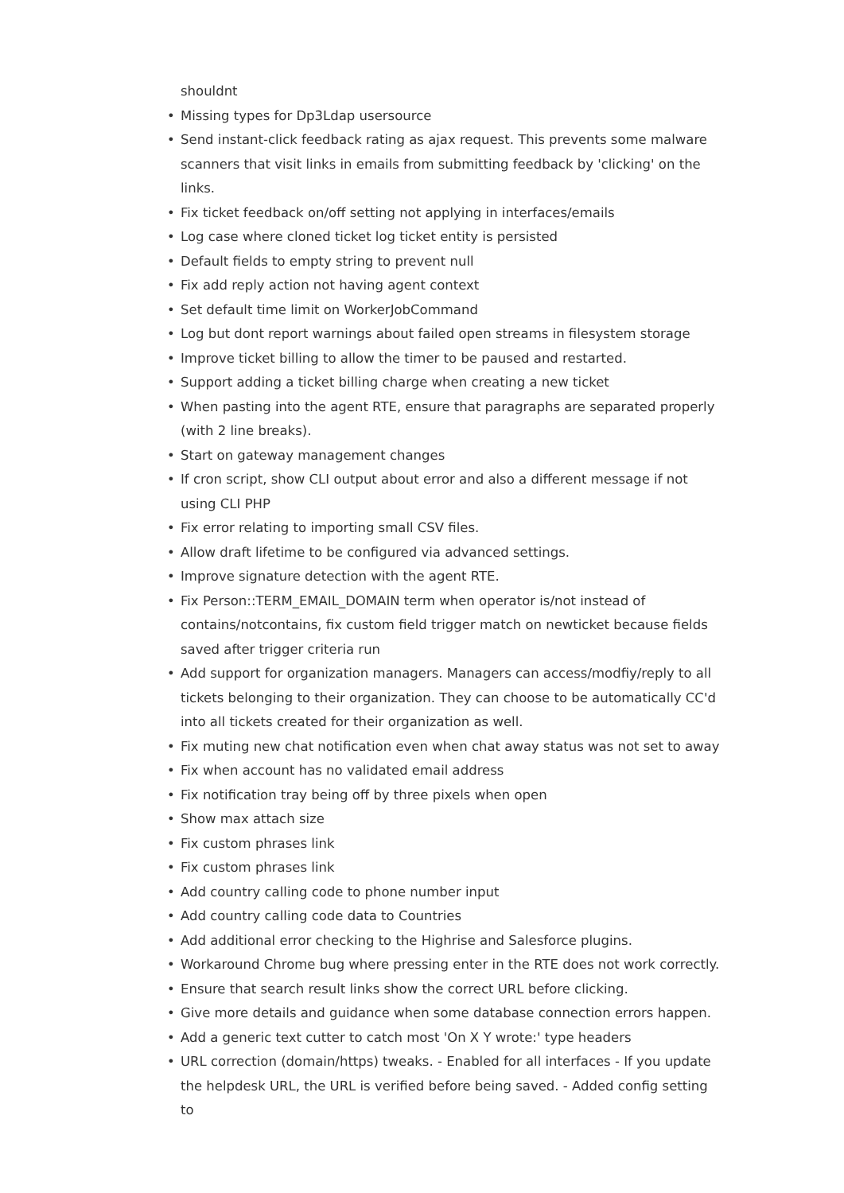shouldnt
• Missing types for Dp3Ldap usersource
• Send instant-click feedback rating as ajax request. This prevents some malware scanners that visit links in emails from submitting feedback by 'clicking' on the links.
• Fix ticket feedback on/off setting not applying in interfaces/emails
• Log case where cloned ticket log ticket entity is persisted
• Default fields to empty string to prevent null
• Fix add reply action not having agent context
• Set default time limit on WorkerJobCommand
• Log but dont report warnings about failed open streams in filesystem storage
• Improve ticket billing to allow the timer to be paused and restarted.
• Support adding a ticket billing charge when creating a new ticket
• When pasting into the agent RTE, ensure that paragraphs are separated properly (with 2 line breaks).
• Start on gateway management changes
• If cron script, show CLI output about error and also a different message if not using CLI PHP
• Fix error relating to importing small CSV files.
• Allow draft lifetime to be configured via advanced settings.
• Improve signature detection with the agent RTE.
• Fix Person::TERM_EMAIL_DOMAIN term when operator is/not instead of contains/notcontains, fix custom field trigger match on newticket because fields saved after trigger criteria run
• Add support for organization managers. Managers can access/modfiy/reply to all tickets belonging to their organization. They can choose to be automatically CC'd into all tickets created for their organization as well.
• Fix muting new chat notification even when chat away status was not set to away
• Fix when account has no validated email address
• Fix notification tray being off by three pixels when open
• Show max attach size
• Fix custom phrases link
• Fix custom phrases link
• Add country calling code to phone number input
• Add country calling code data to Countries
• Add additional error checking to the Highrise and Salesforce plugins.
• Workaround Chrome bug where pressing enter in the RTE does not work correctly.
• Ensure that search result links show the correct URL before clicking.
• Give more details and guidance when some database connection errors happen.
• Add a generic text cutter to catch most 'On X Y wrote:' type headers
• URL correction (domain/https) tweaks. - Enabled for all interfaces - If you update the helpdesk URL, the URL is verified before being saved. - Added config setting to